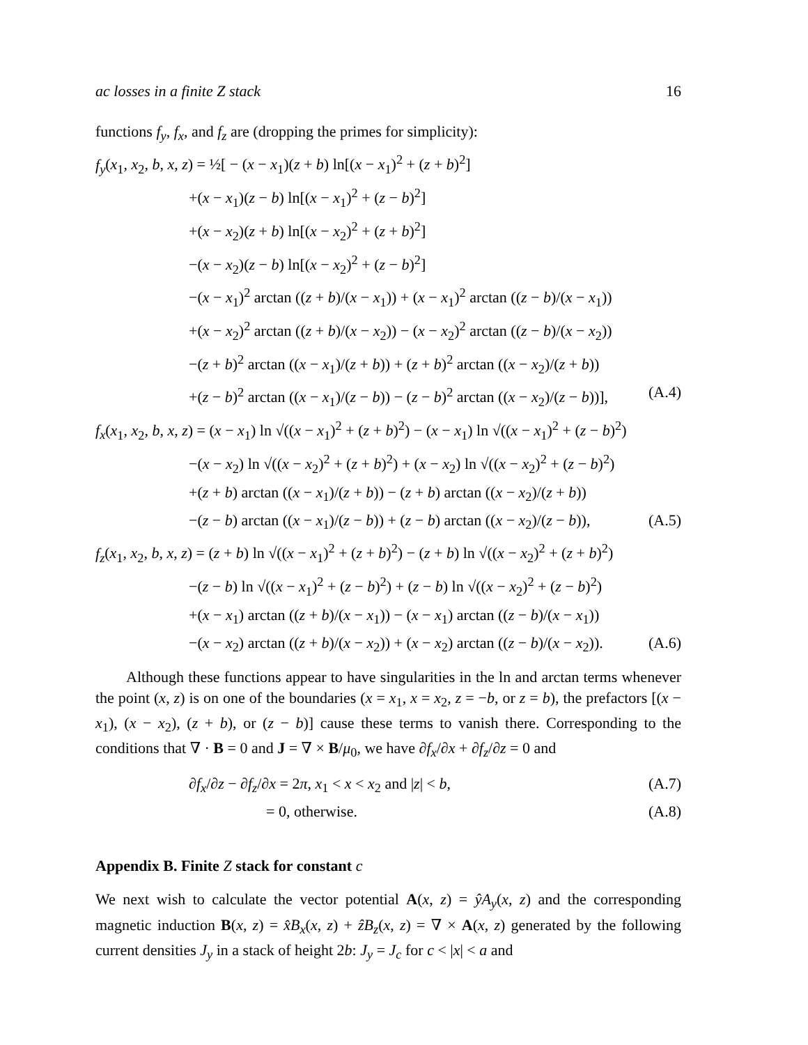ac losses in a finite Z stack 16
functions f<sub>y</sub>, f<sub>x</sub>, and f<sub>z</sub> are (dropping the primes for simplicity):
f<sub>y</sub>(x<sub>1</sub>, x<sub>2</sub>, b, x, z) = ½[ − (x − x<sub>1</sub>)(z + b) ln[(x − x<sub>1</sub>)<sup>2</sup> + (z + b)<sup>2</sup>]
+(x − x<sub>1</sub>)(z − b) ln[(x − x<sub>1</sub>)<sup>2</sup> + (z − b)<sup>2</sup>]
+(x − x<sub>2</sub>)(z + b) ln[(x − x<sub>2</sub>)<sup>2</sup> + (z + b)<sup>2</sup>]
−(x − x<sub>2</sub>)(z − b) ln[(x − x<sub>2</sub>)<sup>2</sup> + (z − b)<sup>2</sup>]
−(x − x<sub>1</sub>)<sup>2</sup> arctan ((z + b)/(x − x<sub>1</sub>)) + (x − x<sub>1</sub>)<sup>2</sup> arctan ((z − b)/(x − x<sub>1</sub>))
+(x − x<sub>2</sub>)<sup>2</sup> arctan ((z + b)/(x − x<sub>2</sub>)) − (x − x<sub>2</sub>)<sup>2</sup> arctan ((z − b)/(x − x<sub>2</sub>))
−(z + b)<sup>2</sup> arctan ((x − x<sub>1</sub>)/(z + b)) + (z + b)<sup>2</sup> arctan ((x − x<sub>2</sub>)/(z + b))
+(z − b)<sup>2</sup> arctan ((x − x<sub>1</sub>)/(z − b)) − (z − b)<sup>2</sup> arctan ((x − x<sub>2</sub>)/(z − b))], (A.4)
f<sub>x</sub>(x<sub>1</sub>, x<sub>2</sub>, b, x, z) = (x − x<sub>1</sub>) ln √((x − x<sub>1</sub>)<sup>2</sup> + (z + b)<sup>2</sup>) − (x − x<sub>1</sub>) ln √((x − x<sub>1</sub>)<sup>2</sup> + (z − b)<sup>2</sup>)
−(x − x<sub>2</sub>) ln √((x − x<sub>2</sub>)<sup>2</sup> + (z + b)<sup>2</sup>) + (x − x<sub>2</sub>) ln √((x − x<sub>2</sub>)<sup>2</sup> + (z − b)<sup>2</sup>)
+(z + b) arctan ((x − x<sub>1</sub>)/(z + b)) − (z + b) arctan ((x − x<sub>2</sub>)/(z + b))
−(z − b) arctan ((x − x<sub>1</sub>)/(z − b)) + (z − b) arctan ((x − x<sub>2</sub>)/(z − b)), (A.5)
f<sub>z</sub>(x<sub>1</sub>, x<sub>2</sub>, b, x, z) = (z + b) ln √((x − x<sub>1</sub>)<sup>2</sup> + (z + b)<sup>2</sup>) − (z + b) ln √((x − x<sub>2</sub>)<sup>2</sup> + (z + b)<sup>2</sup>)
−(z − b) ln √((x − x<sub>1</sub>)<sup>2</sup> + (z − b)<sup>2</sup>) + (z − b) ln √((x − x<sub>2</sub>)<sup>2</sup> + (z − b)<sup>2</sup>)
+(x − x<sub>1</sub>) arctan ((z + b)/(x − x<sub>1</sub>)) − (x − x<sub>1</sub>) arctan ((z − b)/(x − x<sub>1</sub>))
−(x − x<sub>2</sub>) arctan ((z + b)/(x − x<sub>2</sub>)) + (x − x<sub>2</sub>) arctan ((z − b)/(x − x<sub>2</sub>)). (A.6)
Although these functions appear to have singularities in the ln and arctan terms whenever the point (x, z) is on one of the boundaries (x = x<sub>1</sub>, x = x<sub>2</sub>, z = −b, or z = b), the prefactors [(x − x<sub>1</sub>), (x − x<sub>2</sub>), (z + b), or (z − b)] cause these terms to vanish there. Corresponding to the conditions that ∇ · B = 0 and J = ∇ × B/μ<sub>0</sub>, we have ∂f<sub>x</sub>/∂x + ∂f<sub>z</sub>/∂z = 0 and
∂f<sub>x</sub>/∂z − ∂f<sub>z</sub>/∂x = 2π, x<sub>1</sub> < x < x<sub>2</sub> and |z| < b, (A.7)
= 0, otherwise. (A.8)
Appendix B. Finite Z stack for constant c
We next wish to calculate the vector potential A(x, z) = ŷA<sub>y</sub>(x, z) and the corresponding magnetic induction B(x, z) = x̂B<sub>x</sub>(x, z) + ẑB<sub>z</sub>(x, z) = ∇ × A(x, z) generated by the following current densities J<sub>y</sub> in a stack of height 2b: J<sub>y</sub> = J<sub>c</sub> for c < |x| < a and